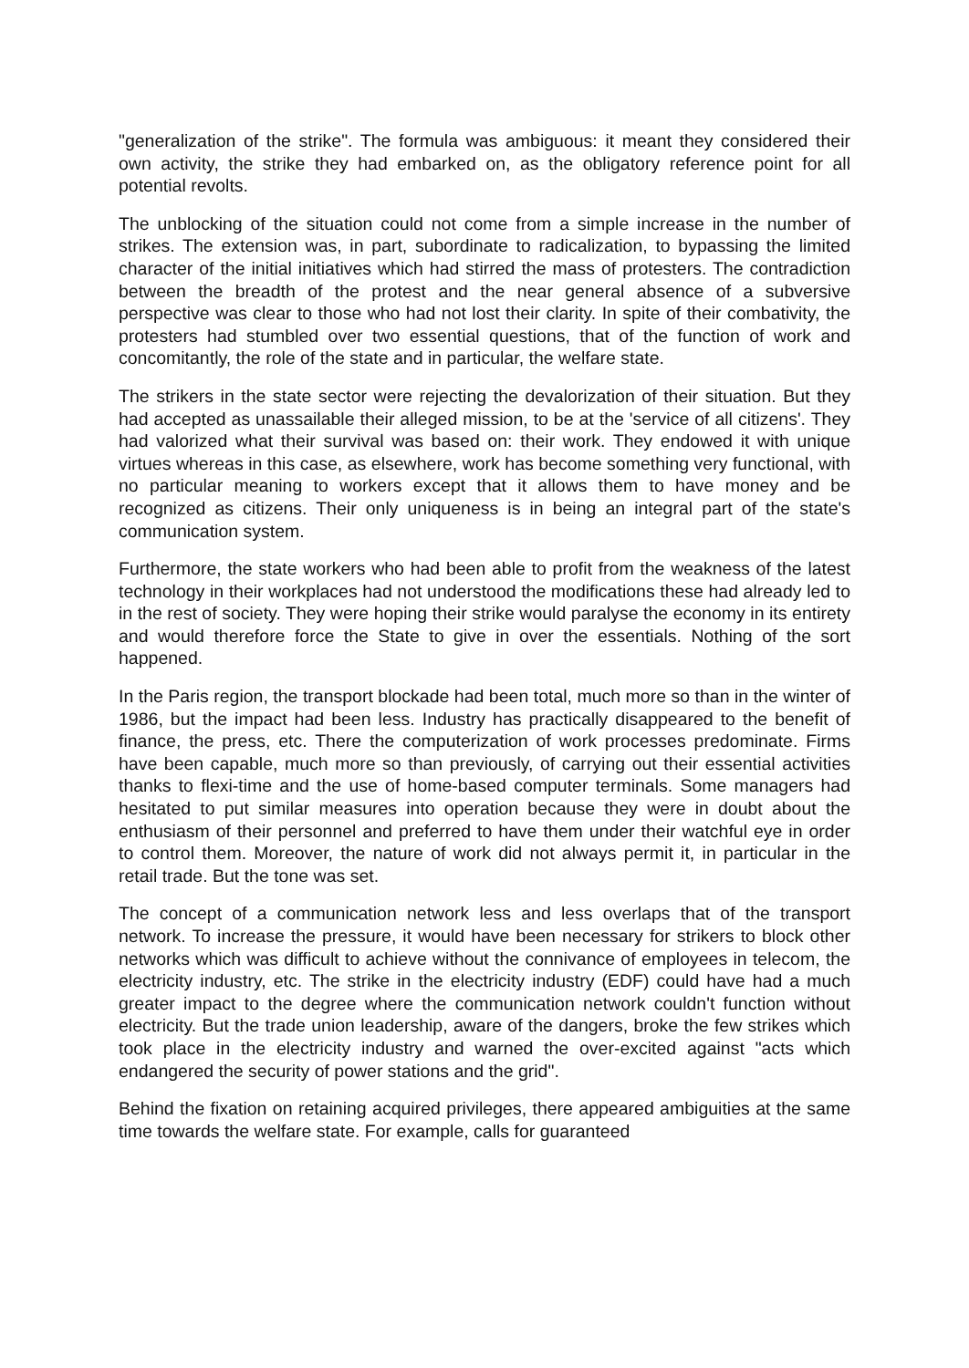"generalization of the strike". The formula was ambiguous: it meant they considered their own activity, the strike they had embarked on, as the obligatory reference point for all potential revolts.
The unblocking of the situation could not come from a simple increase in the number of strikes. The extension was, in part, subordinate to radicalization, to bypassing the limited character of the initial initiatives which had stirred the mass of protesters. The contradiction between the breadth of the protest and the near general absence of a subversive perspective was clear to those who had not lost their clarity. In spite of their combativity, the protesters had stumbled over two essential questions, that of the function of work and concomitantly, the role of the state and in particular, the welfare state.
The strikers in the state sector were rejecting the devalorization of their situation. But they had accepted as unassailable their alleged mission, to be at the 'service of all citizens'. They had valorized what their survival was based on: their work. They endowed it with unique virtues whereas in this case, as elsewhere, work has become something very functional, with no particular meaning to workers except that it allows them to have money and be recognized as citizens. Their only uniqueness is in being an integral part of the state's communication system.
Furthermore, the state workers who had been able to profit from the weakness of the latest technology in their workplaces had not understood the modifications these had already led to in the rest of society. They were hoping their strike would paralyse the economy in its entirety and would therefore force the State to give in over the essentials. Nothing of the sort happened.
In the Paris region, the transport blockade had been total, much more so than in the winter of 1986, but the impact had been less. Industry has practically disappeared to the benefit of finance, the press, etc. There the computerization of work processes predominate. Firms have been capable, much more so than previously, of carrying out their essential activities thanks to flexi-time and the use of home-based computer terminals. Some managers had hesitated to put similar measures into operation because they were in doubt about the enthusiasm of their personnel and preferred to have them under their watchful eye in order to control them. Moreover, the nature of work did not always permit it, in particular in the retail trade. But the tone was set.
The concept of a communication network less and less overlaps that of the transport network. To increase the pressure, it would have been necessary for strikers to block other networks which was difficult to achieve without the connivance of employees in telecom, the electricity industry, etc. The strike in the electricity industry (EDF) could have had a much greater impact to the degree where the communication network couldn't function without electricity. But the trade union leadership, aware of the dangers, broke the few strikes which took place in the electricity industry and warned the over-excited against "acts which endangered the security of power stations and the grid".
Behind the fixation on retaining acquired privileges, there appeared ambiguities at the same time towards the welfare state. For example, calls for guaranteed